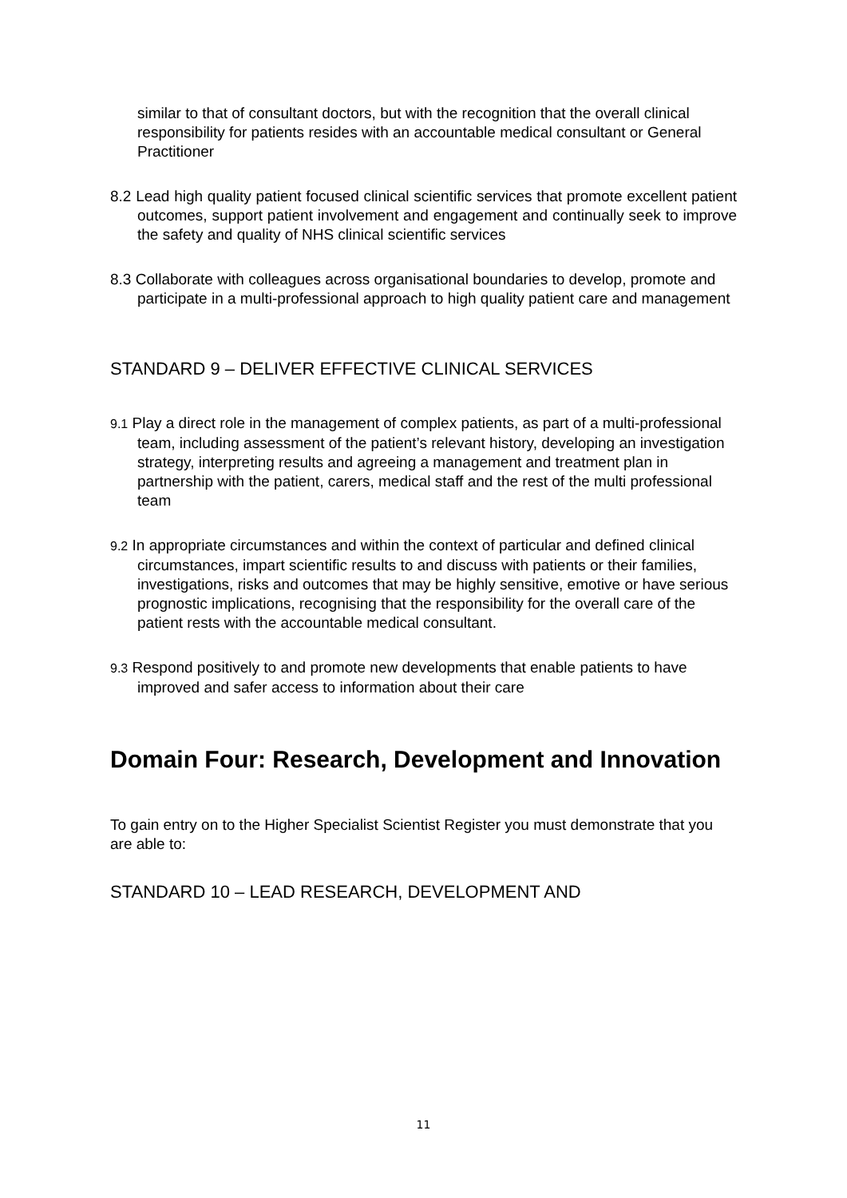similar to that of consultant doctors, but with the recognition that the overall clinical responsibility for patients resides with an accountable medical consultant or General Practitioner
8.2 Lead high quality patient focused clinical scientific services that promote excellent patient outcomes, support patient involvement and engagement and continually seek to improve the safety and quality of NHS clinical scientific services
8.3 Collaborate with colleagues across organisational boundaries to develop, promote and participate in a multi-professional approach to high quality patient care and management
STANDARD 9 – DELIVER EFFECTIVE CLINICAL SERVICES
9.1 Play a direct role in the management of complex patients, as part of a multi-professional team, including assessment of the patient’s relevant history, developing an investigation strategy, interpreting results and agreeing a management and treatment plan in partnership with the patient, carers, medical staff and the rest of the multi professional team
9.2 In appropriate circumstances and within the context of particular and defined clinical circumstances, impart scientific results to and discuss with patients or their families, investigations, risks and outcomes that may be highly sensitive, emotive or have serious prognostic implications, recognising that the responsibility for the overall care of the patient rests with the accountable medical consultant.
9.3 Respond positively to and promote new developments that enable patients to have improved and safer access to information about their care
Domain Four: Research, Development and Innovation
To gain entry on to the Higher Specialist Scientist Register you must demonstrate that you are able to:
STANDARD 10 – LEAD RESEARCH, DEVELOPMENT AND
11